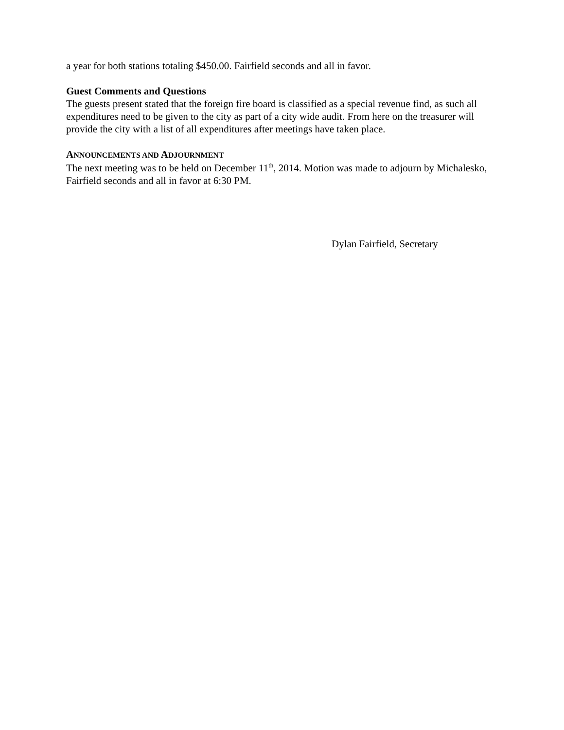a year for both stations totaling $450.00. Fairfield seconds and all in favor.
Guest Comments and Questions
The guests present stated that the foreign fire board is classified as a special revenue find, as such all expenditures need to be given to the city as part of a city wide audit. From here on the treasurer will provide the city with a list of all expenditures after meetings have taken place.
ANNOUNCEMENTS AND ADJOURNMENT
The next meeting was to be held on December 11<sup>th</sup>, 2014. Motion was made to adjourn by Michalesko, Fairfield seconds and all in favor at 6:30 PM.
Dylan Fairfield, Secretary